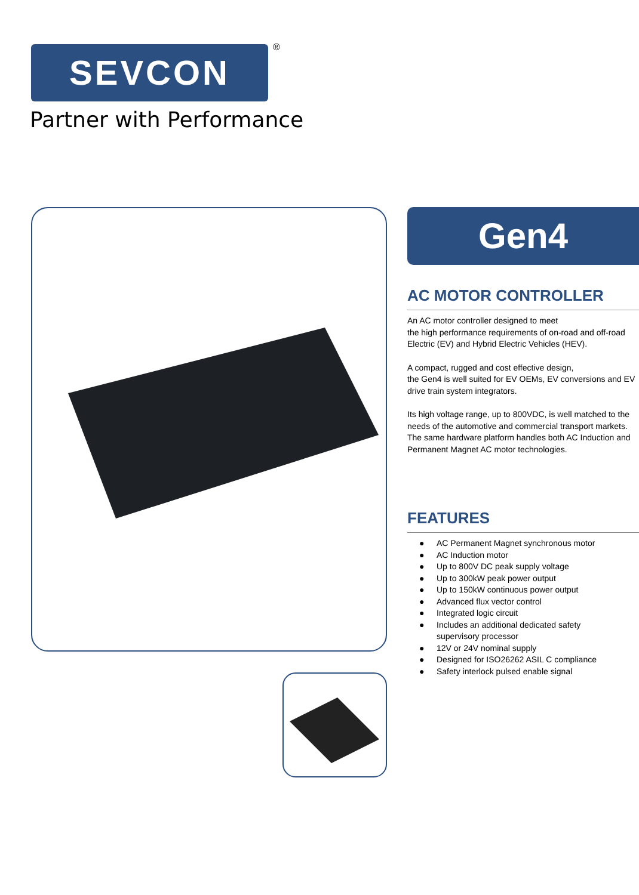SEVCON ®
Partner with Performance
Gen4
AC MOTOR CONTROLLER
An AC motor controller designed to meet
the high performance requirements of on-road and off-road Electric (EV) and Hybrid Electric Vehicles (HEV).
A compact, rugged and cost effective design,
the Gen4 is well suited for EV OEMs, EV conversions and EV drive train system integrators.
Its high voltage range, up to 800VDC, is well matched to the needs of the automotive and commercial transport markets. The same hardware platform handles both AC Induction and Permanent Magnet AC motor technologies.
FEATURES
● AC Permanent Magnet synchronous motor
● AC Induction motor
● Up to 800V DC peak supply voltage
● Up to 300kW peak power output
● Up to 150kW continuous power output
● Advanced flux vector control
● Integrated logic circuit
● Includes an additional dedicated safety
supervisory processor
● 12V or 24V nominal supply
● Designed for ISO26262 ASIL C compliance
● Safety interlock pulsed enable signal